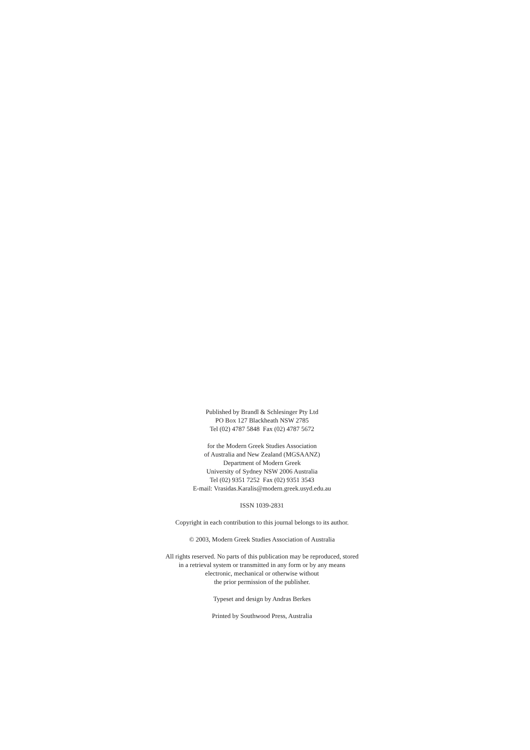Published by Brandl & Schlesinger Pty Ltd
PO Box 127 Blackheath NSW 2785
Tel (02) 4787 5848 Fax (02) 4787 5672
for the Modern Greek Studies Association
of Australia and New Zealand (MGSAANZ)
Department of Modern Greek
University of Sydney NSW 2006 Australia
Tel (02) 9351 7252 Fax (02) 9351 3543
E-mail: Vrasidas.Karalis@modern.greek.usyd.edu.au
ISSN 1039-2831
Copyright in each contribution to this journal belongs to its author.
© 2003, Modern Greek Studies Association of Australia
All rights reserved. No parts of this publication may be reproduced, stored
in a retrieval system or transmitted in any form or by any means
electronic, mechanical or otherwise without
the prior permission of the publisher.
Typeset and design by Andras Berkes
Printed by Southwood Press, Australia